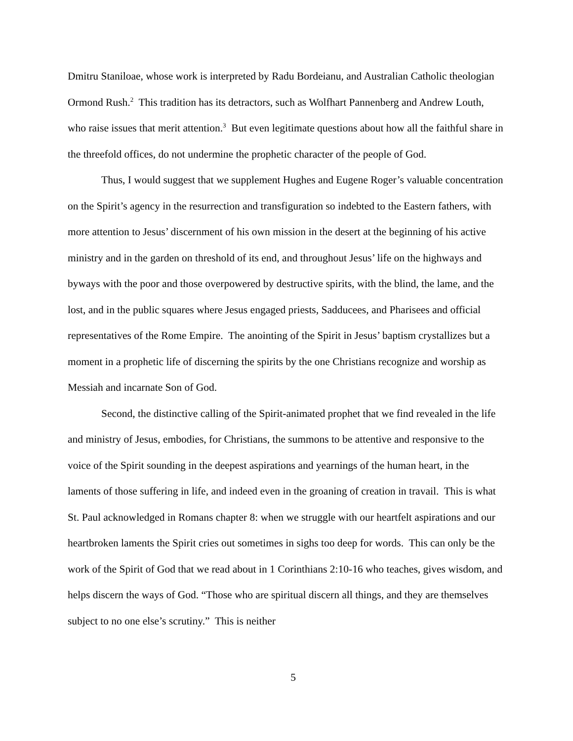Dmitru Staniloae, whose work is interpreted by Radu Bordeianu, and Australian Catholic theologian Ormond Rush.<sup>2</sup> This tradition has its detractors, such as Wolfhart Pannenberg and Andrew Louth, who raise issues that merit attention.<sup>3</sup> But even legitimate questions about how all the faithful share in the threefold offices, do not undermine the prophetic character of the people of God.
Thus, I would suggest that we supplement Hughes and Eugene Roger’s valuable concentration on the Spirit’s agency in the resurrection and transfiguration so indebted to the Eastern fathers, with more attention to Jesus’ discernment of his own mission in the desert at the beginning of his active ministry and in the garden on threshold of its end, and throughout Jesus’ life on the highways and byways with the poor and those overpowered by destructive spirits, with the blind, the lame, and the lost, and in the public squares where Jesus engaged priests, Sadducees, and Pharisees and official representatives of the Rome Empire. The anointing of the Spirit in Jesus’ baptism crystallizes but a moment in a prophetic life of discerning the spirits by the one Christians recognize and worship as Messiah and incarnate Son of God.
Second, the distinctive calling of the Spirit-animated prophet that we find revealed in the life and ministry of Jesus, embodies, for Christians, the summons to be attentive and responsive to the voice of the Spirit sounding in the deepest aspirations and yearnings of the human heart, in the laments of those suffering in life, and indeed even in the groaning of creation in travail. This is what St. Paul acknowledged in Romans chapter 8: when we struggle with our heartfelt aspirations and our heartbroken laments the Spirit cries out sometimes in sighs too deep for words. This can only be the work of the Spirit of God that we read about in 1 Corinthians 2:10-16 who teaches, gives wisdom, and helps discern the ways of God. “Those who are spiritual discern all things, and they are themselves subject to no one else’s scrutiny.” This is neither
5